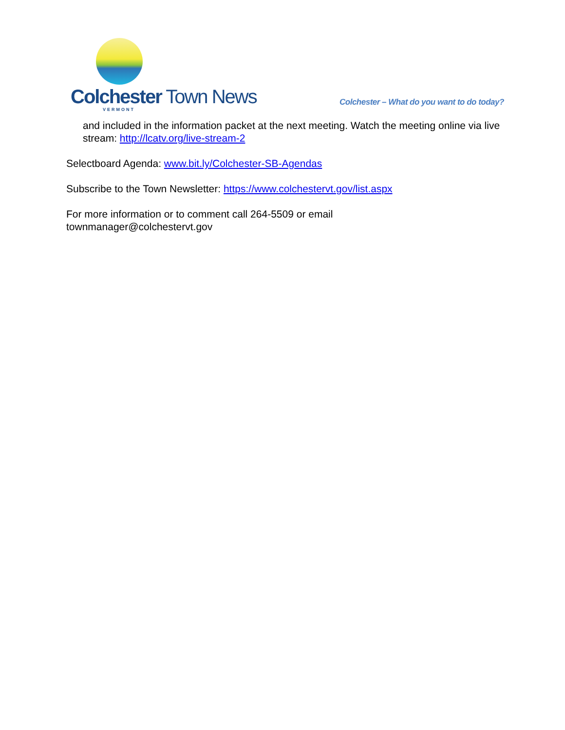Colchester Town News
VERMONT
Colchester – What do you want to do today?
and included in the information packet at the next meeting. Watch the meeting online via live stream: http://lcatv.org/live-stream-2
Selectboard Agenda: www.bit.ly/Colchester-SB-Agendas
Subscribe to the Town Newsletter: https://www.colchestervt.gov/list.aspx
For more information or to comment call 264-5509 or email
townmanager@colchestervt.gov